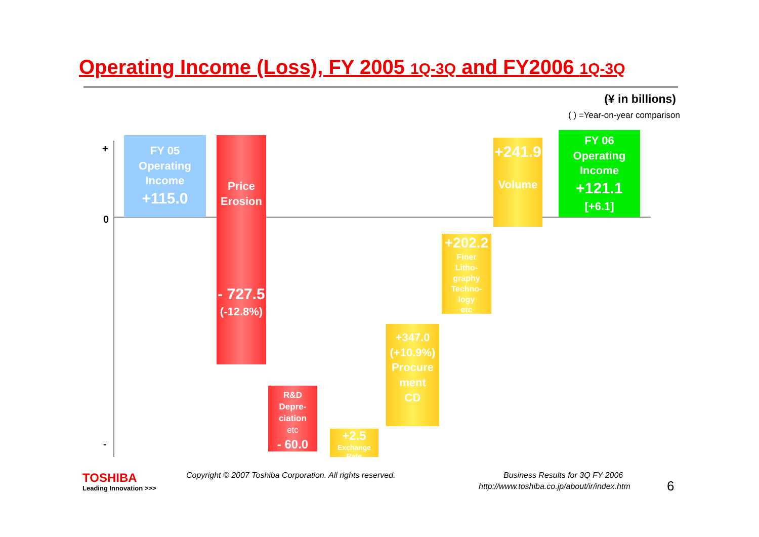Operating Income (Loss), FY 2005 1Q-3Q and FY2006 1Q-3Q
(¥ in billions)
( ) =Year-on-year comparison
+
0
-
FY 05
Operating
Income
+115.0
Price
Erosion
- 727.5
(-12.8%)
R&D
Depre-
ciation
etc
- 60.0
+2.5
Exchange
Rate
+347.0
(+10.9%)
Procure
ment
CD
+202.2
Finer
Litho-
graphy
Techno-
logy
etc
+241.9
Volume
FY 06
Operating
Income
+121.1
[+6.1]
TOSHIBA
Leading Innovation >>>
Copyright © 2007 Toshiba Corporation. All rights reserved.
Business Results for 3Q FY 2006
http://www.toshiba.co.jp/about/ir/index.htm
6